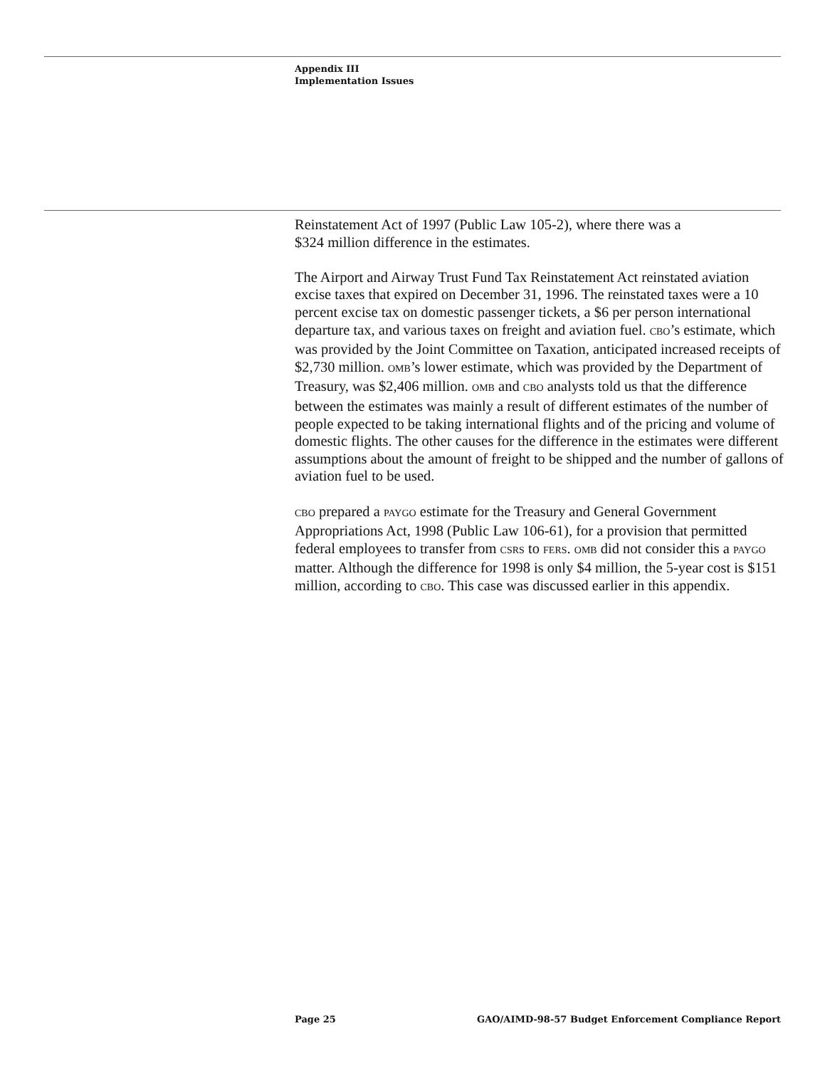Appendix III
Implementation Issues
Reinstatement Act of 1997 (Public Law 105-2), where there was a
$324 million difference in the estimates.
The Airport and Airway Trust Fund Tax Reinstatement Act reinstated aviation excise taxes that expired on December 31, 1996. The reinstated taxes were a 10 percent excise tax on domestic passenger tickets, a $6 per person international departure tax, and various taxes on freight and aviation fuel. CBO’s estimate, which was provided by the Joint Committee on Taxation, anticipated increased receipts of $2,730 million. OMB’s lower estimate, which was provided by the Department of Treasury, was $2,406 million. OMB and CBO analysts told us that the difference between the estimates was mainly a result of different estimates of the number of people expected to be taking international flights and of the pricing and volume of domestic flights. The other causes for the difference in the estimates were different assumptions about the amount of freight to be shipped and the number of gallons of aviation fuel to be used.
CBO prepared a PAYGO estimate for the Treasury and General Government Appropriations Act, 1998 (Public Law 106-61), for a provision that permitted federal employees to transfer from CSRS to FERS. OMB did not consider this a PAYGO matter. Although the difference for 1998 is only $4 million, the 5-year cost is $151 million, according to CBO. This case was discussed earlier in this appendix.
Page 25 GAO/AIMD-98-57 Budget Enforcement Compliance Report